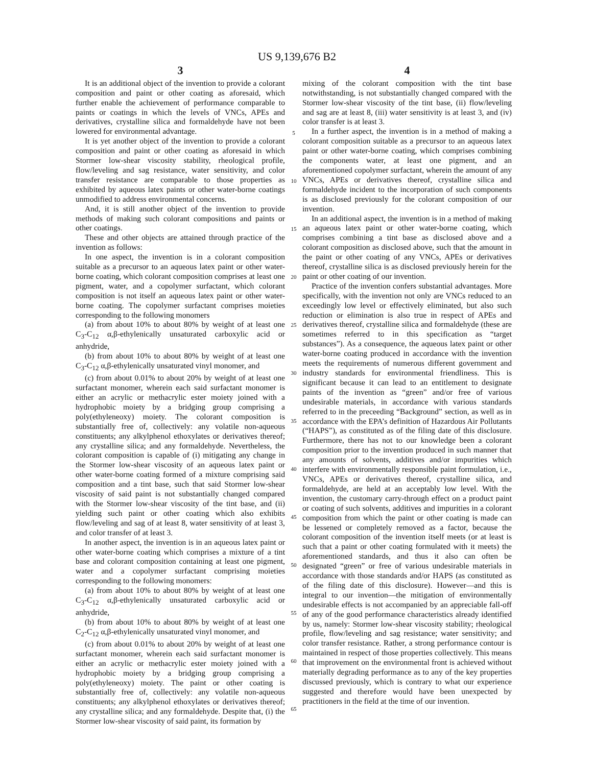US 9,139,676 B2
3
It is an additional object of the invention to provide a colorant composition and paint or other coating as aforesaid, which further enable the achievement of performance comparable to paints or coatings in which the levels of VNCs, APEs and derivatives, crystalline silica and formaldehyde have not been lowered for environmental advantage.
It is yet another object of the invention to provide a colorant composition and paint or other coating as aforesaid in which Stormer low-shear viscosity stability, rheological profile, flow/leveling and sag resistance, water sensitivity, and color transfer resistance are comparable to those properties as exhibited by aqueous latex paints or other water-borne coatings unmodified to address environmental concerns.
And, it is still another object of the invention to provide methods of making such colorant compositions and paints or other coatings.
These and other objects are attained through practice of the invention as follows:
In one aspect, the invention is in a colorant composition suitable as a precursor to an aqueous latex paint or other water-borne coating, which colorant composition comprises at least one pigment, water, and a copolymer surfactant, which colorant composition is not itself an aqueous latex paint or other water-borne coating. The copolymer surfactant comprises moieties corresponding to the following monomers
(a) from about 10% to about 80% by weight of at least one C<sub>3</sub>-C<sub>12</sub> α,β-ethylenically unsaturated carboxylic acid or anhydride,
(b) from about 10% to about 80% by weight of at least one C<sub>3</sub>-C<sub>12</sub> α,β-ethylenically unsaturated vinyl monomer, and
(c) from about 0.01% to about 20% by weight of at least one surfactant monomer, wherein each said surfactant monomer is either an acrylic or methacrylic ester moiety joined with a hydrophobic moiety by a bridging group comprising a poly(ethyleneoxy) moiety. The colorant composition is substantially free of, collectively: any volatile non-aqueous constituents; any alkylphenol ethoxylates or derivatives thereof; any crystalline silica; and any formaldehyde. Nevertheless, the colorant composition is capable of (i) mitigating any change in the Stormer low-shear viscosity of an aqueous latex paint or other water-borne coating formed of a mixture comprising said composition and a tint base, such that said Stormer low-shear viscosity of said paint is not substantially changed compared with the Stormer low-shear viscosity of the tint base, and (ii) yielding such paint or other coating which also exhibits flow/leveling and sag of at least 8, water sensitivity of at least 3, and color transfer of at least 3.
In another aspect, the invention is in an aqueous latex paint or other water-borne coating which comprises a mixture of a tint base and colorant composition containing at least one pigment, water and a copolymer surfactant comprising moieties corresponding to the following monomers:
(a) from about 10% to about 80% by weight of at least one C<sub>3</sub>-C<sub>12</sub> α,β-ethylenically unsaturated carboxylic acid or anhydride,
(b) from about 10% to about 80% by weight of at least one C<sub>2</sub>-C<sub>12</sub> α,β-ethylenically unsaturated vinyl monomer, and
(c) from about 0.01% to about 20% by weight of at least one surfactant monomer, wherein each said surfactant monomer is either an acrylic or methacrylic ester moiety joined with a hydrophobic moiety by a bridging group comprising a poly(ethyleneoxy) moiety. The paint or other coating is substantially free of, collectively: any volatile non-aqueous constituents; any alkylphenol ethoxylates or derivatives thereof; any crystalline silica; and any formaldehyde. Despite that, (i) the Stormer low-shear viscosity of said paint, its formation by
5
10
15
20
25
30
35
40
45
50
55
60
65
4
mixing of the colorant composition with the tint base notwithstanding, is not substantially changed compared with the Stormer low-shear viscosity of the tint base, (ii) flow/leveling and sag are at least 8, (iii) water sensitivity is at least 3, and (iv) color transfer is at least 3.
In a further aspect, the invention is in a method of making a colorant composition suitable as a precursor to an aqueous latex paint or other water-borne coating, which comprises combining the components water, at least one pigment, and an aforementioned copolymer surfactant, wherein the amount of any VNCs, APEs or derivatives thereof, crystalline silica and formaldehyde incident to the incorporation of such components is as disclosed previously for the colorant composition of our invention.
In an additional aspect, the invention is in a method of making an aqueous latex paint or other water-borne coating, which comprises combining a tint base as disclosed above and a colorant composition as disclosed above, such that the amount in the paint or other coating of any VNCs, APEs or derivatives thereof, crystalline silica is as disclosed previously herein for the paint or other coating of our invention.
Practice of the invention confers substantial advantages. More specifically, with the invention not only are VNCs reduced to an exceedingly low level or effectively eliminated, but also such reduction or elimination is also true in respect of APEs and derivatives thereof, crystalline silica and formaldehyde (these are sometimes referred to in this specification as “target substances”). As a consequence, the aqueous latex paint or other water-borne coating produced in accordance with the invention meets the requirements of numerous different government and industry standards for environmental friendliness. This is significant because it can lead to an entitlement to designate paints of the invention as “green” and/or free of various undesirable materials, in accordance with various standards referred to in the preceeding “Background” section, as well as in accordance with the EPA’s definition of Hazardous Air Pollutants (“HAPS”), as constituted as of the filing date of this disclosure. Furthermore, there has not to our knowledge been a colorant composition prior to the invention produced in such manner that any amounts of solvents, additives and/or impurities which interfere with environmentally responsible paint formulation, i.e., VNCs, APEs or derivatives thereof, crystalline silica, and formaldehyde, are held at an acceptably low level. With the invention, the customary carry-through effect on a product paint or coating of such solvents, additives and impurities in a colorant composition from which the paint or other coating is made can be lessened or completely removed as a factor, because the colorant composition of the invention itself meets (or at least is such that a paint or other coating formulated with it meets) the aforementioned standards, and thus it also can often be designated “green” or free of various undesirable materials in accordance with those standards and/or HAPS (as constituted as of the filing date of this disclosure). However—and this is integral to our invention—the mitigation of environmentally undesirable effects is not accompanied by an appreciable fall-off of any of the good performance characteristics already identified by us, namely: Stormer low-shear viscosity stability; rheological profile, flow/leveling and sag resistance; water sensitivity; and color transfer resistance. Rather, a strong performance contour is maintained in respect of those properties collectively. This means that improvement on the environmental front is achieved without materially degrading performance as to any of the key properties discussed previously, which is contrary to what our experience suggested and therefore would have been unexpected by practitioners in the field at the time of our invention.